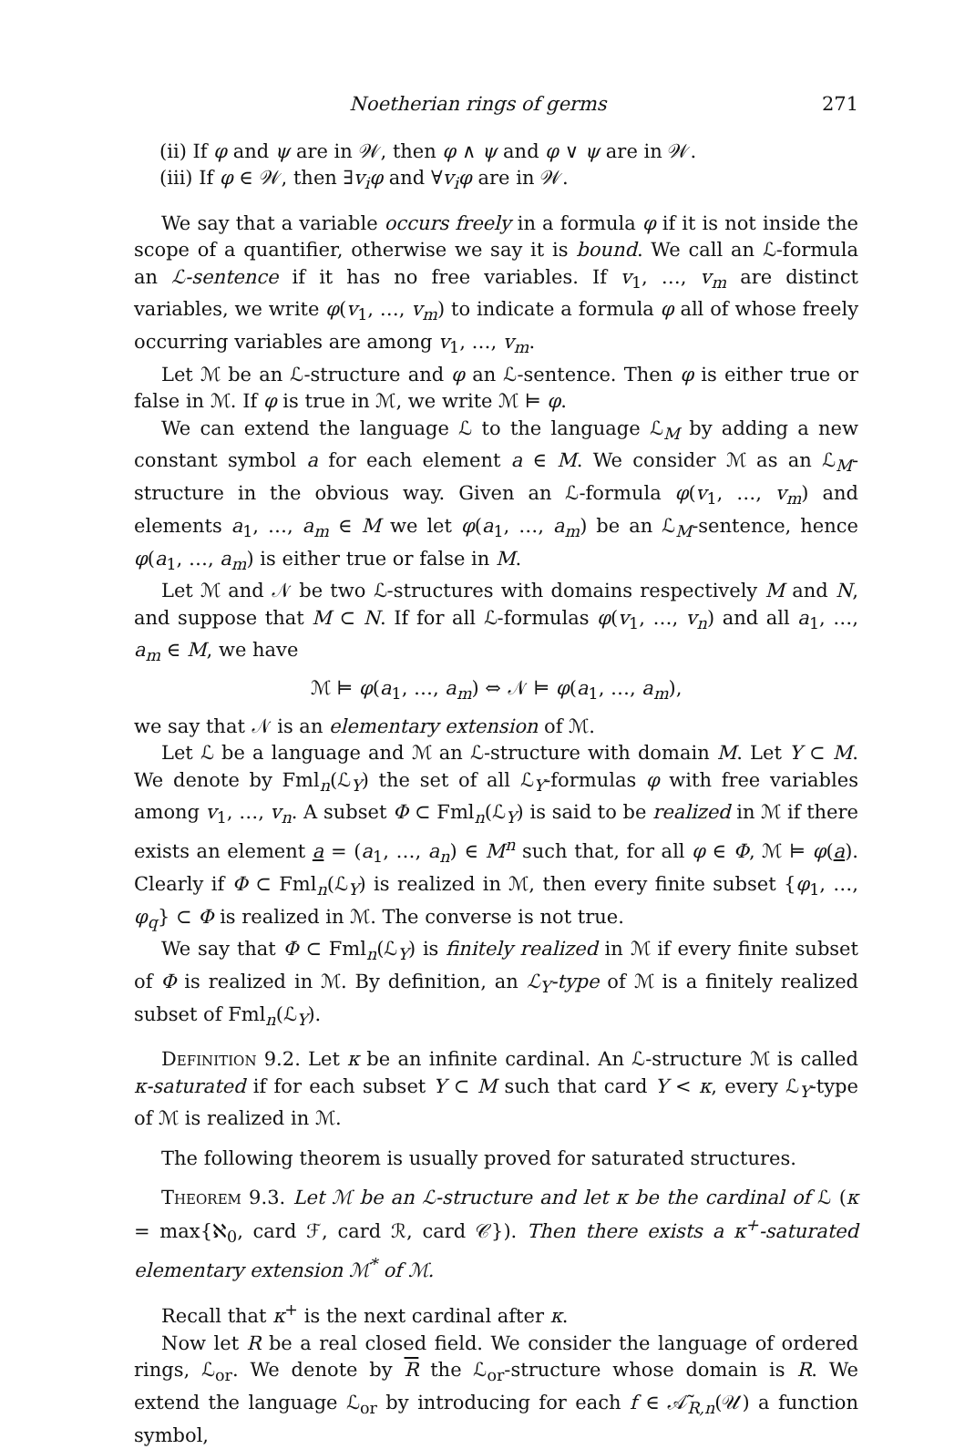Noetherian rings of germs 271
(ii) If φ and ψ are in 𝒲, then φ ∧ ψ and φ ∨ ψ are in 𝒲.
(iii) If φ ∈ 𝒲, then ∃v<sub>i</sub>φ and ∀v<sub>i</sub>φ are in 𝒲.
We say that a variable occurs freely in a formula φ if it is not inside the scope of a quantifier, otherwise we say it is bound. We call an ℒ-formula an ℒ-sentence if it has no free variables. If v<sub>1</sub>, …, v<sub>m</sub> are distinct variables, we write φ(v<sub>1</sub>, …, v<sub>m</sub>) to indicate a formula φ all of whose freely occurring variables are among v<sub>1</sub>, …, v<sub>m</sub>.
Let ℳ be an ℒ-structure and φ an ℒ-sentence. Then φ is either true or false in ℳ. If φ is true in ℳ, we write ℳ ⊨ φ.
We can extend the language ℒ to the language ℒ<sub>M</sub> by adding a new constant symbol a for each element a ∈ M. We consider ℳ as an ℒ<sub>M</sub>-structure in the obvious way. Given an ℒ-formula φ(v<sub>1</sub>, …, v<sub>m</sub>) and elements a<sub>1</sub>, …, a<sub>m</sub> ∈ M we let φ(a<sub>1</sub>, …, a<sub>m</sub>) be an ℒ<sub>M</sub>-sentence, hence φ(a<sub>1</sub>, …, a<sub>m</sub>) is either true or false in M.
Let ℳ and 𝒩 be two ℒ-structures with domains respectively M and N, and suppose that M ⊂ N. If for all ℒ-formulas φ(v<sub>1</sub>, …, v<sub>n</sub>) and all a<sub>1</sub>, …, a<sub>m</sub> ∈ M, we have
ℳ ⊨ φ(a<sub>1</sub>, …, a<sub>m</sub>) ⇔ 𝒩 ⊨ φ(a<sub>1</sub>, …, a<sub>m</sub>),
we say that 𝒩 is an elementary extension of ℳ.
Let ℒ be a language and ℳ an ℒ-structure with domain M. Let Y ⊂ M. We denote by Fml<sub>n</sub>(ℒ<sub>Y</sub>) the set of all ℒ<sub>Y</sub>-formulas φ with free variables among v<sub>1</sub>, …, v<sub>n</sub>. A subset Φ ⊂ Fml<sub>n</sub>(ℒ<sub>Y</sub>) is said to be realized in ℳ if there exists an element a = (a<sub>1</sub>, …, a<sub>n</sub>) ∈ M<sup>n</sup> such that, for all φ ∈ Φ, ℳ ⊨ φ(a). Clearly if Φ ⊂ Fml<sub>n</sub>(ℒ<sub>Y</sub>) is realized in ℳ, then every finite subset {φ<sub>1</sub>, …, φ<sub>q</sub>} ⊂ Φ is realized in ℳ. The converse is not true.
We say that Φ ⊂ Fml<sub>n</sub>(ℒ<sub>Y</sub>) is finitely realized in ℳ if every finite subset of Φ is realized in ℳ. By definition, an ℒ<sub>Y</sub>-type of ℳ is a finitely realized subset of Fml<sub>n</sub>(ℒ<sub>Y</sub>).
Definition 9.2. Let κ be an infinite cardinal. An ℒ-structure ℳ is called κ-saturated if for each subset Y ⊂ M such that card Y < κ, every ℒ<sub>Y</sub>-type of ℳ is realized in ℳ.
The following theorem is usually proved for saturated structures.
Theorem 9.3. Let ℳ be an ℒ-structure and let κ be the cardinal of ℒ (κ = max{ℵ<sub>0</sub>, card ℱ, card ℛ, card 𝒞}). Then there exists a κ<sup>+</sup>-saturated elementary extension ℳ<sup>*</sup> of ℳ.
Recall that κ<sup>+</sup> is the next cardinal after κ.
Now let R be a real closed field. We consider the language of ordered rings, ℒ<sub>or</sub>. We denote by R the ℒ<sub>or</sub>-structure whose domain is R. We extend the language ℒ<sub>or</sub> by introducing for each f ∈ 𝒜̃<sub>R,n</sub>(𝒰) a function symbol,